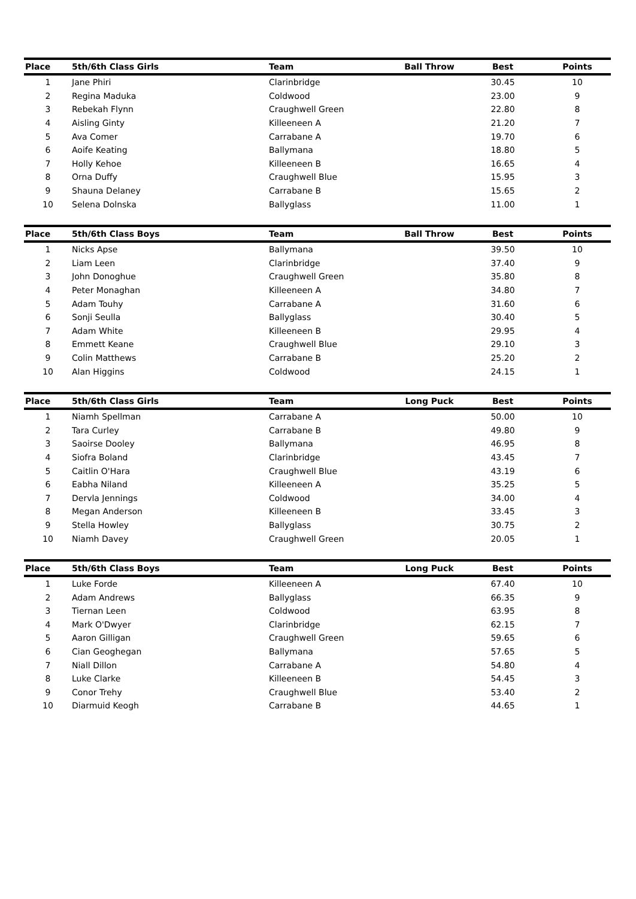| Place | 5th/6th Class Girls | Team | Ball Throw | Best | Points |
| --- | --- | --- | --- | --- | --- |
| 1 | Jane Phiri | Clarinbridge | | 30.45 | 10 |
| 2 | Regina Maduka | Coldwood | | 23.00 | 9 |
| 3 | Rebekah Flynn | Craughwell Green | | 22.80 | 8 |
| 4 | Aisling Ginty | Killeeneen A | | 21.20 | 7 |
| 5 | Ava Comer | Carrabane A | | 19.70 | 6 |
| 6 | Aoife Keating | Ballymana | | 18.80 | 5 |
| 7 | Holly Kehoe | Killeeneen B | | 16.65 | 4 |
| 8 | Orna Duffy | Craughwell Blue | | 15.95 | 3 |
| 9 | Shauna Delaney | Carrabane B | | 15.65 | 2 |
| 10 | Selena Dolnska | Ballyglass | | 11.00 | 1 |
| Place | 5th/6th Class Boys | Team | Ball Throw | Best | Points |
| --- | --- | --- | --- | --- | --- |
| 1 | Nicks Apse | Ballymana | | 39.50 | 10 |
| 2 | Liam Leen | Clarinbridge | | 37.40 | 9 |
| 3 | John Donoghue | Craughwell Green | | 35.80 | 8 |
| 4 | Peter Monaghan | Killeeneen A | | 34.80 | 7 |
| 5 | Adam Touhy | Carrabane A | | 31.60 | 6 |
| 6 | Sonji Seulla | Ballyglass | | 30.40 | 5 |
| 7 | Adam White | Killeeneen B | | 29.95 | 4 |
| 8 | Emmett Keane | Craughwell Blue | | 29.10 | 3 |
| 9 | Colin Matthews | Carrabane B | | 25.20 | 2 |
| 10 | Alan Higgins | Coldwood | | 24.15 | 1 |
| Place | 5th/6th Class Girls | Team | Long Puck | Best | Points |
| --- | --- | --- | --- | --- | --- |
| 1 | Niamh Spellman | Carrabane A | | 50.00 | 10 |
| 2 | Tara Curley | Carrabane B | | 49.80 | 9 |
| 3 | Saoirse Dooley | Ballymana | | 46.95 | 8 |
| 4 | Siofra Boland | Clarinbridge | | 43.45 | 7 |
| 5 | Caitlin O'Hara | Craughwell Blue | | 43.19 | 6 |
| 6 | Eabha Niland | Killeeneen A | | 35.25 | 5 |
| 7 | Dervla Jennings | Coldwood | | 34.00 | 4 |
| 8 | Megan Anderson | Killeeneen B | | 33.45 | 3 |
| 9 | Stella Howley | Ballyglass | | 30.75 | 2 |
| 10 | Niamh Davey | Craughwell Green | | 20.05 | 1 |
| Place | 5th/6th Class Boys | Team | Long Puck | Best | Points |
| --- | --- | --- | --- | --- | --- |
| 1 | Luke Forde | Killeeneen A | | 67.40 | 10 |
| 2 | Adam Andrews | Ballyglass | | 66.35 | 9 |
| 3 | Tiernan Leen | Coldwood | | 63.95 | 8 |
| 4 | Mark O'Dwyer | Clarinbridge | | 62.15 | 7 |
| 5 | Aaron Gilligan | Craughwell Green | | 59.65 | 6 |
| 6 | Cian Geoghegan | Ballymana | | 57.65 | 5 |
| 7 | Niall Dillon | Carrabane A | | 54.80 | 4 |
| 8 | Luke Clarke | Killeeneen B | | 54.45 | 3 |
| 9 | Conor Trehy | Craughwell Blue | | 53.40 | 2 |
| 10 | Diarmuid Keogh | Carrabane B | | 44.65 | 1 |